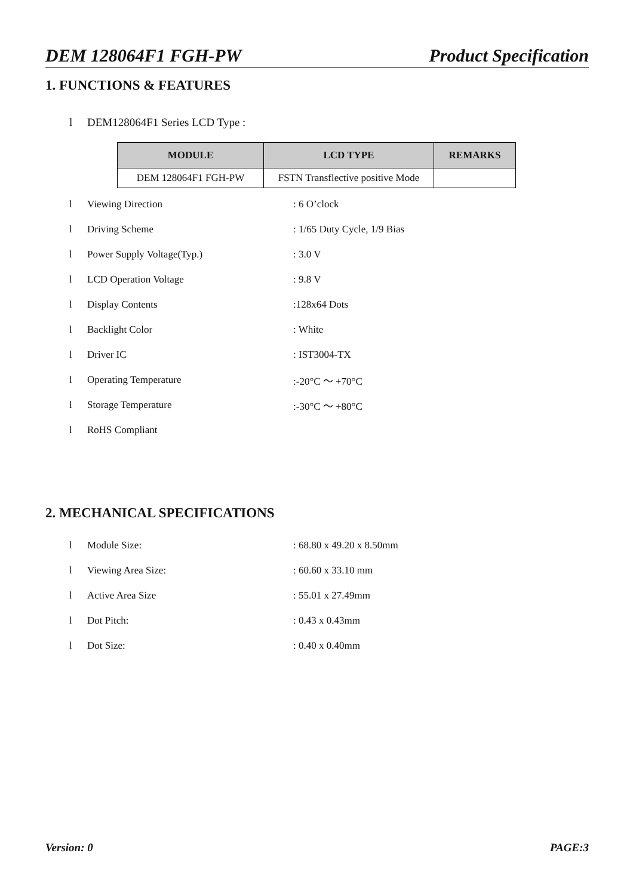DEM 128064F1 FGH-PW Product Specification
1. FUNCTIONS & FEATURES
l DEM128064F1 Series LCD Type :
| MODULE | LCD TYPE | REMARKS |
| --- | --- | --- |
| DEM 128064F1 FGH-PW | FSTN Transflective positive Mode | |
l Viewing Direction: 6 O’clock
l Driving Scheme: 1/65 Duty Cycle, 1/9 Bias
l Power Supply Voltage(Typ.): 3.0 V
l LCD Operation Voltage: 9.8 V
l Display Contents:128x64 Dots
l Backlight Color: White
l Driver IC: IST3004-TX
l Operating Temperature:-20°C ～ +70°C
l Storage Temperature:-30°C ～ +80°C
l RoHS Compliant
2. MECHANICAL SPECIFICATIONS
l Module Size:: 68.80 x 49.20 x 8.50mm
l Viewing Area Size:: 60.60 x 33.10 mm
l Active Area Size: 55.01 x 27.49mm
l Dot Pitch:: 0.43 x 0.43mm
l Dot Size:: 0.40 x 0.40mm
Version: 0 PAGE:3